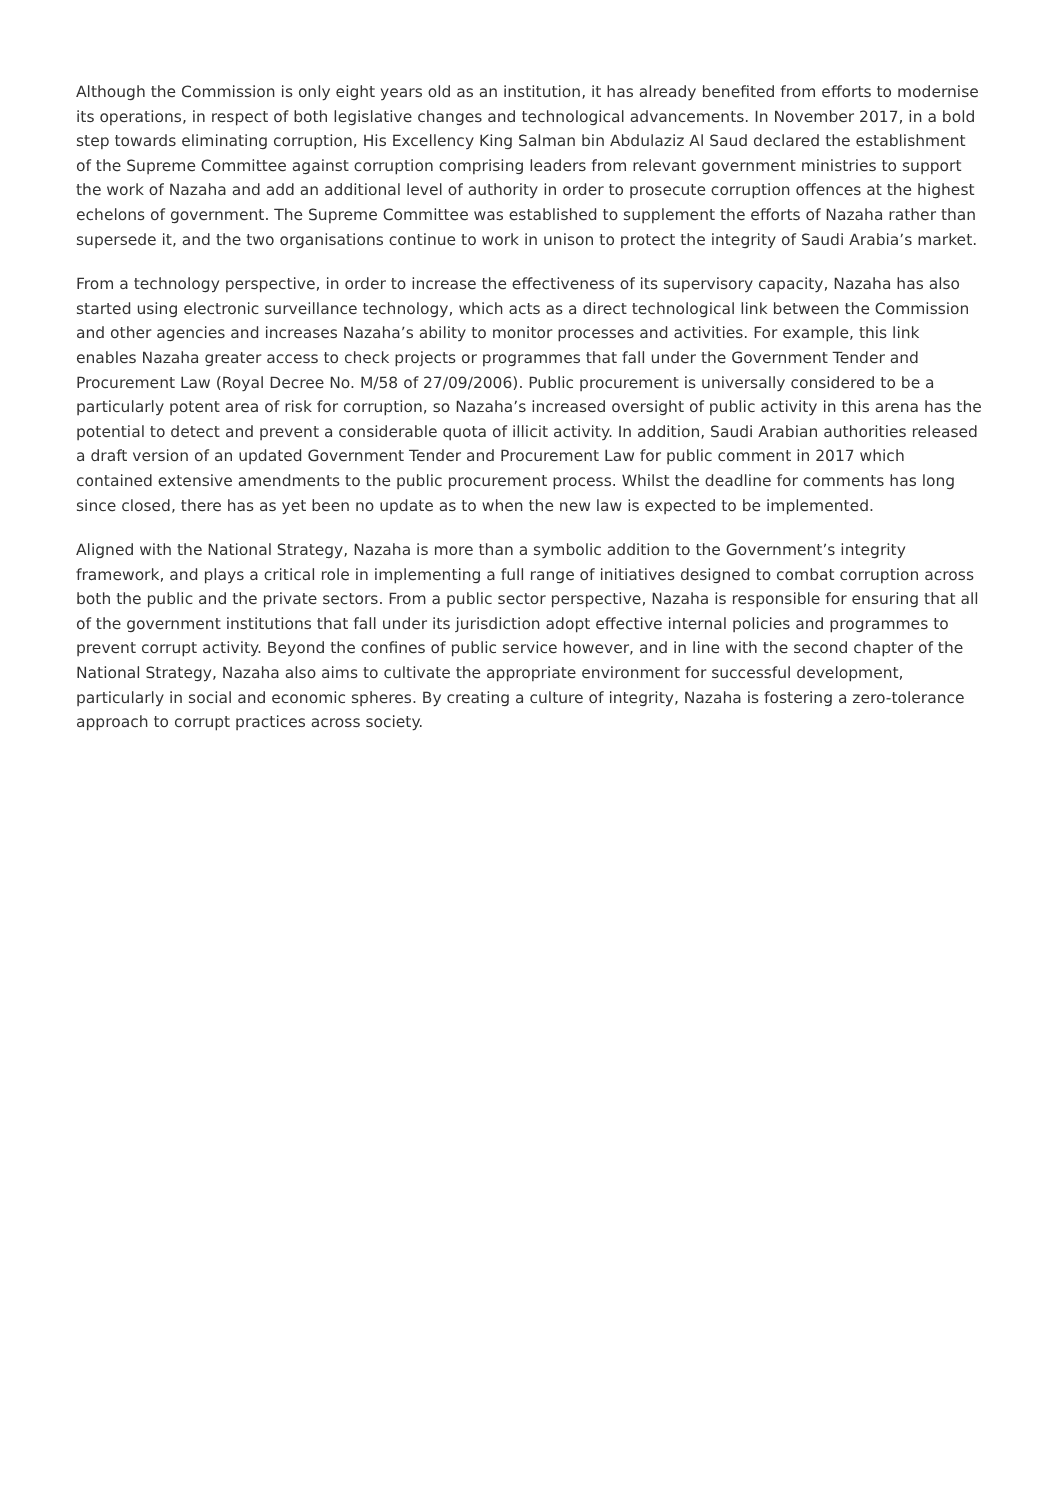Although the Commission is only eight years old as an institution, it has already benefited from efforts to modernise its operations, in respect of both legislative changes and technological advancements. In November 2017, in a bold step towards eliminating corruption, His Excellency King Salman bin Abdulaziz Al Saud declared the establishment of the Supreme Committee against corruption comprising leaders from relevant government ministries to support the work of Nazaha and add an additional level of authority in order to prosecute corruption offences at the highest echelons of government. The Supreme Committee was established to supplement the efforts of Nazaha rather than supersede it, and the two organisations continue to work in unison to protect the integrity of Saudi Arabia’s market.
From a technology perspective, in order to increase the effectiveness of its supervisory capacity, Nazaha has also started using electronic surveillance technology, which acts as a direct technological link between the Commission and other agencies and increases Nazaha’s ability to monitor processes and activities. For example, this link enables Nazaha greater access to check projects or programmes that fall under the Government Tender and Procurement Law (Royal Decree No. M/58 of 27/09/2006). Public procurement is universally considered to be a particularly potent area of risk for corruption, so Nazaha’s increased oversight of public activity in this arena has the potential to detect and prevent a considerable quota of illicit activity. In addition, Saudi Arabian authorities released a draft version of an updated Government Tender and Procurement Law for public comment in 2017 which contained extensive amendments to the public procurement process. Whilst the deadline for comments has long since closed, there has as yet been no update as to when the new law is expected to be implemented.
Aligned with the National Strategy, Nazaha is more than a symbolic addition to the Government’s integrity framework, and plays a critical role in implementing a full range of initiatives designed to combat corruption across both the public and the private sectors. From a public sector perspective, Nazaha is responsible for ensuring that all of the government institutions that fall under its jurisdiction adopt effective internal policies and programmes to prevent corrupt activity. Beyond the confines of public service however, and in line with the second chapter of the National Strategy, Nazaha also aims to cultivate the appropriate environment for successful development, particularly in social and economic spheres. By creating a culture of integrity, Nazaha is fostering a zero-tolerance approach to corrupt practices across society.